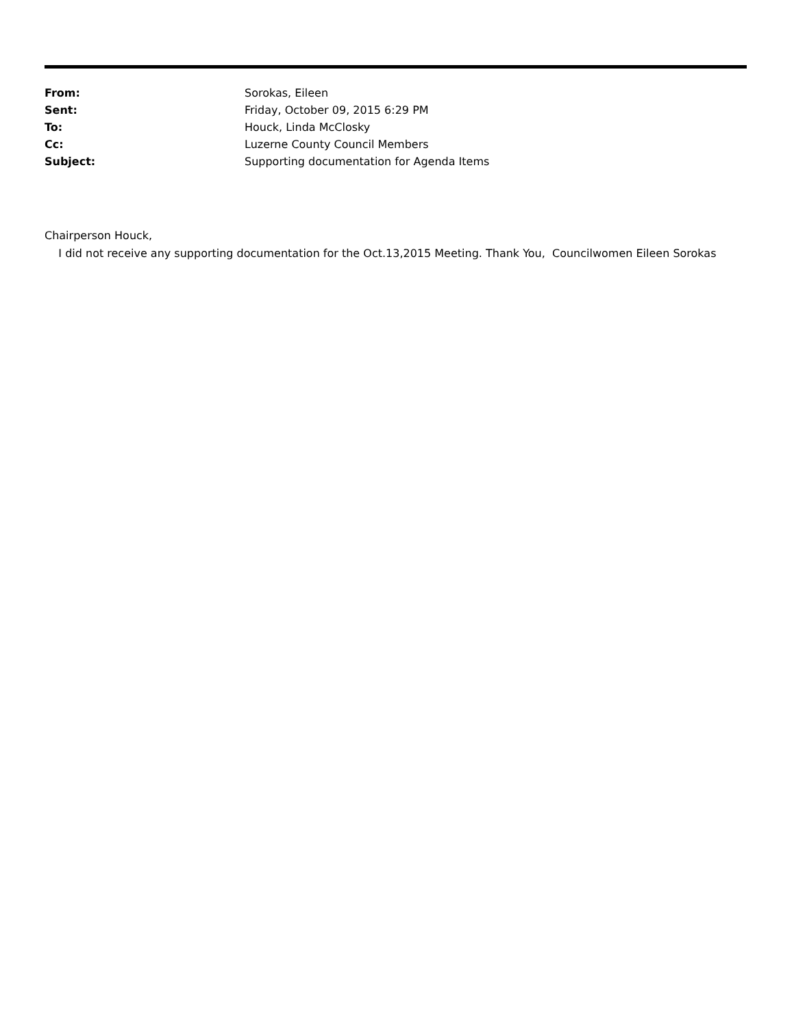| From: | Sorokas, Eileen |
| Sent: | Friday, October 09, 2015 6:29 PM |
| To: | Houck, Linda McClosky |
| Cc: | Luzerne County Council Members |
| Subject: | Supporting documentation for Agenda Items |
Chairperson Houck,
I did not receive any supporting documentation for the Oct.13,2015 Meeting. Thank You, Councilwomen Eileen Sorokas